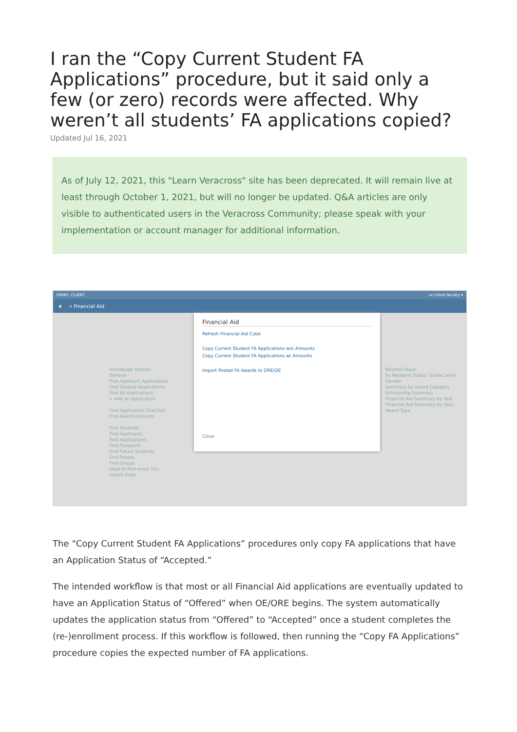I ran the “Copy Current Student FA Applications” procedure, but it said only a few (or zero) records were affected. Why weren’t all students’ FA applications copied?
Updated Jul 16, 2021
As of July 12, 2021, this "Learn Veracross" site has been deprecated. It will remain live at least through October 1, 2021, but will no longer be updated. Q&A articles are only visible to authenticated users in the Veracross Community; please speak with your implementation or account manager for additional information.
DEMO: CLIENT vc.client.faculty ▾
★ ⌕ Financial Aid
Homepage Shared
General
Find Applicant Applications
Find Student Applications
Find All Applications
+ Add an Application
Find Application Checklist
Find Award Amounts
Find Students
Find Applicants
Find Applications
Find Prospects
Find Future Students
Find People
Find Groups
Used to find email lists
Import Data
Financial Aid
Refresh Financial Aid Cube
Copy Current Student FA Applications w/o Amounts
Copy Current Student FA Applications w/ Amounts
Import Posted FA Awards to ORE/OE
Close
Related Pages
by Resident Status, Grade Level, Gender
Summary by Award Category
Scholarship Summary
Financial Aid Summary by Year
Financial Aid Summary by Year, Award Type
The “Copy Current Student FA Applications” procedures only copy FA applications that have an Application Status of “Accepted.”
The intended workflow is that most or all Financial Aid applications are eventually updated to have an Application Status of “Offered” when OE/ORE begins. The system automatically updates the application status from “Offered” to “Accepted” once a student completes the (re-)enrollment process. If this workflow is followed, then running the “Copy FA Applications” procedure copies the expected number of FA applications.